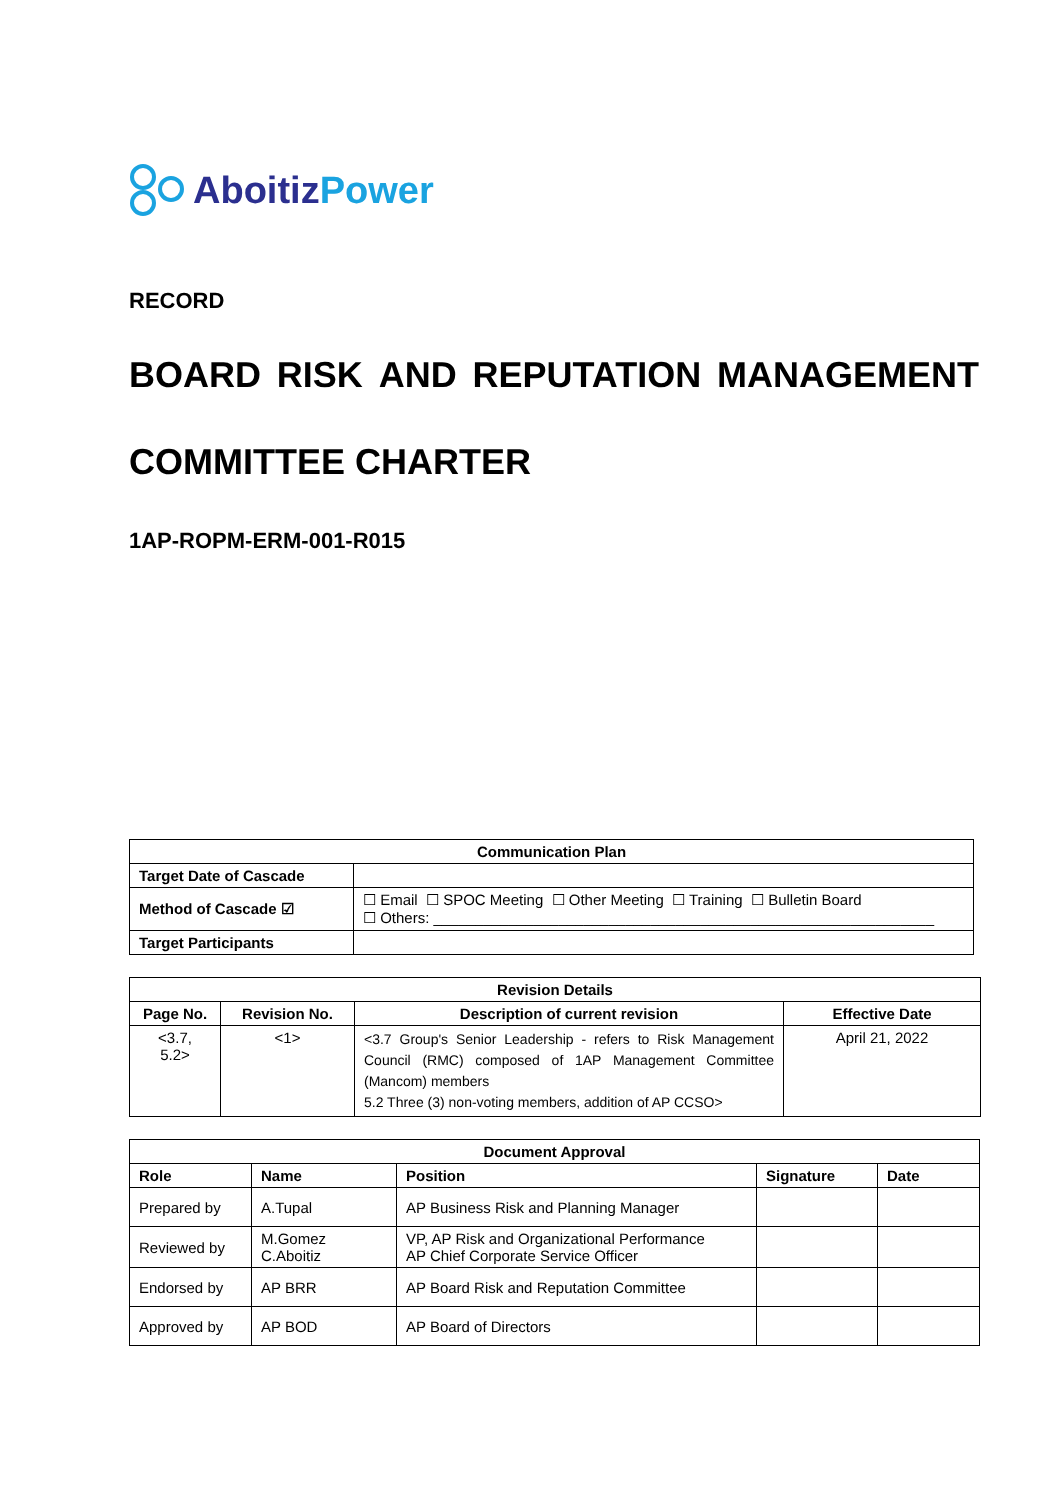Aboitiz Power
RECORD
BOARD RISK AND REPUTATION MANAGEMENT
COMMITTEE CHARTER
1AP-ROPM-ERM-001-R015
| Communication Plan | |
| --- | --- |
| Target Date of Cascade | |
| Method of Cascade ☑ | ☐ Email ☐ SPOC Meeting ☐ Other Meeting ☐ Training ☐ Bulletin Board ☐ Others: ____________________________________________________________ |
| Target Participants | |
| Revision Details | | | |
| --- | --- | --- | --- |
| Page No. | Revision No. | Description of current revision | Effective Date |
| <3.7, 5.2> | <1> | <3.7 Group's Senior Leadership - refers to Risk Management Council (RMC) composed of 1AP Management Committee (Mancom) members 5.2 Three (3) non-voting members, addition of AP CCSO> | April 21, 2022 |
| Document Approval | | | | |
| --- | --- | --- | --- | --- |
| Role | Name | Position | Signature | Date |
| Prepared by | A.Tupal | AP Business Risk and Planning Manager | | |
| Reviewed by | M.Gomez C.Aboitiz | VP, AP Risk and Organizational Performance AP Chief Corporate Service Officer | | |
| Endorsed by | AP BRR | AP Board Risk and Reputation Committee | | |
| Approved by | AP BOD | AP Board of Directors | | |